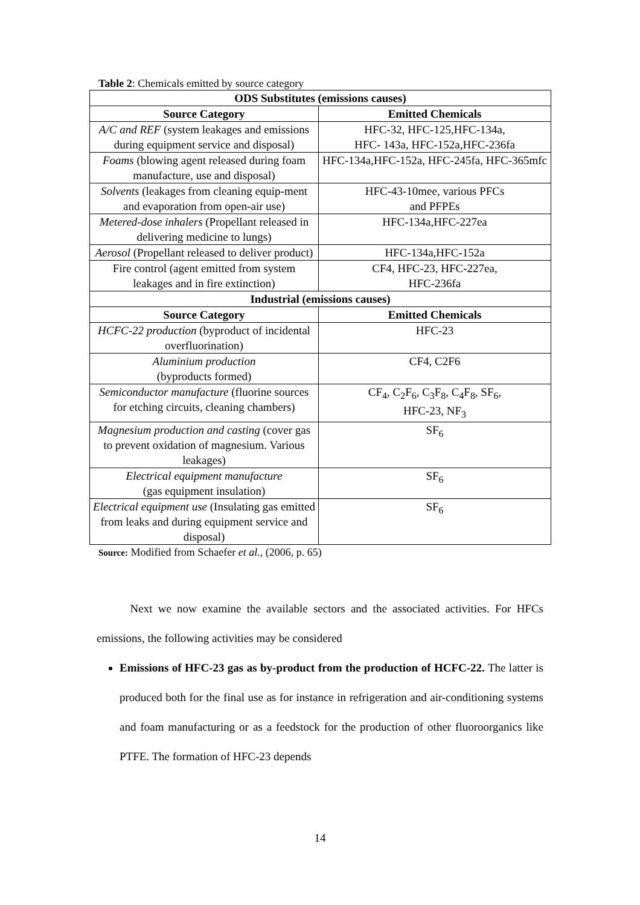Table 2: Chemicals emitted by source category
| ODS Substitutes (emissions causes) | |
| --- | --- |
| Source Category | Emitted Chemicals |
| A/C and REF (system leakages and emissions during equipment service and disposal) | HFC-32, HFC-125,HFC-134a, HFC- 143a, HFC-152a,HFC-236fa |
| Foams (blowing agent released during foam manufacture, use and disposal) | HFC-134a,HFC-152a, HFC-245fa, HFC-365mfc |
| Solvents (leakages from cleaning equip-ment and evaporation from open-air use) | HFC-43-10mee, various PFCs and PFPEs |
| Metered-dose inhalers (Propellant released in delivering medicine to lungs) | HFC-134a,HFC-227ea |
| Aerosol (Propellant released to deliver product) | HFC-134a,HFC-152a |
| Fire control (agent emitted from system leakages and in fire extinction) | CF4, HFC-23, HFC-227ea, HFC-236fa |
| Industrial (emissions causes) | |
| Source Category | Emitted Chemicals |
| HCFC-22 production (byproduct of incidental overfluorination) | HFC-23 |
| Aluminium production (byproducts formed) | CF4, C2F6 |
| Semiconductor manufacture (fluorine sources for etching circuits, cleaning chambers) | CF<sub>4</sub>, C<sub>2</sub>F<sub>6</sub>, C<sub>3</sub>F<sub>8</sub>, C<sub>4</sub>F<sub>8</sub>, SF<sub>6</sub>, HFC-23, NF<sub>3</sub> |
| Magnesium production and casting (cover gas to prevent oxidation of magnesium. Various leakages) | SF<sub>6</sub> |
| Electrical equipment manufacture (gas equipment insulation) | SF<sub>6</sub> |
| Electrical equipment use (Insulating gas emitted from leaks and during equipment service and disposal) | SF<sub>6</sub> |
Source: Modified from Schaefer et al., (2006, p. 65)
Next we now examine the available sectors and the associated activities. For HFCs emissions, the following activities may be considered
Emissions of HFC-23 gas as by-product from the production of HCFC-22. The latter is produced both for the final use as for instance in refrigeration and air-conditioning systems and foam manufacturing or as a feedstock for the production of other fluoroorganics like PTFE. The formation of HFC-23 depends
14